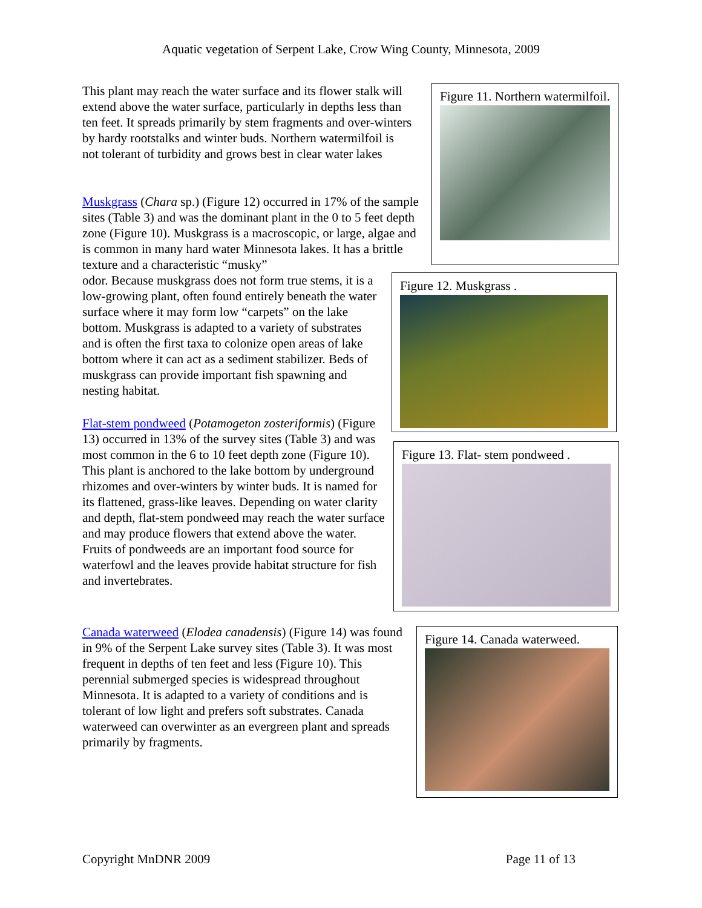Aquatic vegetation of Serpent Lake, Crow Wing County, Minnesota, 2009
This plant may reach the water surface and its flower stalk will extend above the water surface, particularly in depths less than ten feet. It spreads primarily by stem fragments and over-winters by hardy rootstalks and winter buds. Northern watermilfoil is not tolerant of turbidity and grows best in clear water lakes
Muskgrass (Chara sp.) (Figure 12) occurred in 17% of the sample sites (Table 3) and was the dominant plant in the 0 to 5 feet depth zone (Figure 10). Muskgrass is a macroscopic, or large, algae and is common in many hard water Minnesota lakes. It has a brittle texture and a characteristic “musky”
odor. Because muskgrass does not form true stems, it is a low-growing plant, often found entirely beneath the water surface where it may form low “carpets” on the lake bottom. Muskgrass is adapted to a variety of substrates and is often the first taxa to colonize open areas of lake bottom where it can act as a sediment stabilizer. Beds of muskgrass can provide important fish spawning and nesting habitat.
Flat-stem pondweed (Potamogeton zosteriformis) (Figure 13) occurred in 13% of the survey sites (Table 3) and was most common in the 6 to 10 feet depth zone (Figure 10). This plant is anchored to the lake bottom by underground rhizomes and over-winters by winter buds. It is named for its flattened, grass-like leaves. Depending on water clarity and depth, flat-stem pondweed may reach the water surface and may produce flowers that extend above the water. Fruits of pondweeds are an important food source for waterfowl and the leaves provide habitat structure for fish and invertebrates.
Canada waterweed (Elodea canadensis) (Figure 14) was found in 9% of the Serpent Lake survey sites (Table 3). It was most frequent in depths of ten feet and less (Figure 10). This perennial submerged species is widespread throughout Minnesota. It is adapted to a variety of conditions and is tolerant of low light and prefers soft substrates. Canada waterweed can overwinter as an evergreen plant and spreads primarily by fragments.
Figure 11. Northern watermilfoil.
Figure 12. Muskgrass .
Figure 13. Flat- stem pondweed .
Figure 14. Canada waterweed.
Copyright MnDNR 2009 Page 11 of 13